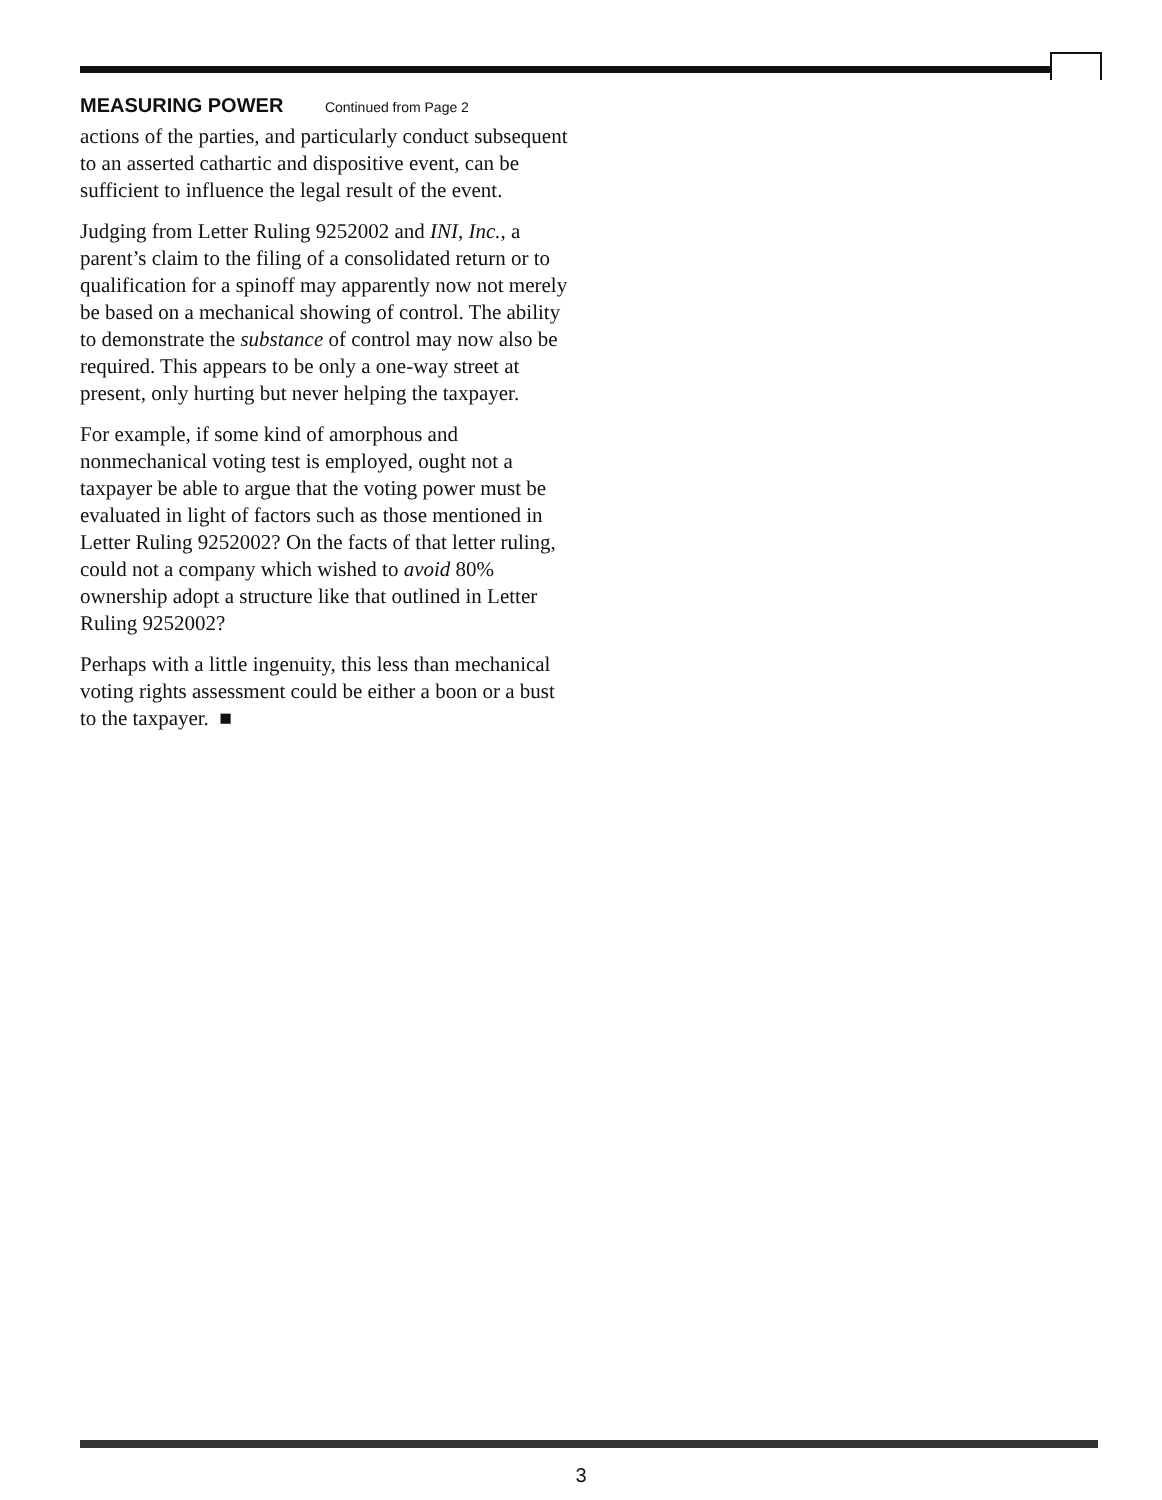MEASURING POWER Continued from Page 2
actions of the parties, and particularly conduct subsequent to an asserted cathartic and dispositive event, can be sufficient to influence the legal result of the event.
Judging from Letter Ruling 9252002 and INI, Inc., a parent’s claim to the filing of a consolidated return or to qualification for a spinoff may apparently now not merely be based on a mechanical showing of control. The ability to demonstrate the substance of control may now also be required. This appears to be only a one-way street at present, only hurting but never helping the taxpayer.
For example, if some kind of amorphous and nonmechanical voting test is employed, ought not a taxpayer be able to argue that the voting power must be evaluated in light of factors such as those mentioned in Letter Ruling 9252002? On the facts of that letter ruling, could not a company which wished to avoid 80% ownership adopt a structure like that outlined in Letter Ruling 9252002?
Perhaps with a little ingenuity, this less than mechanical voting rights assessment could be either a boon or a bust to the taxpayer. ■
3